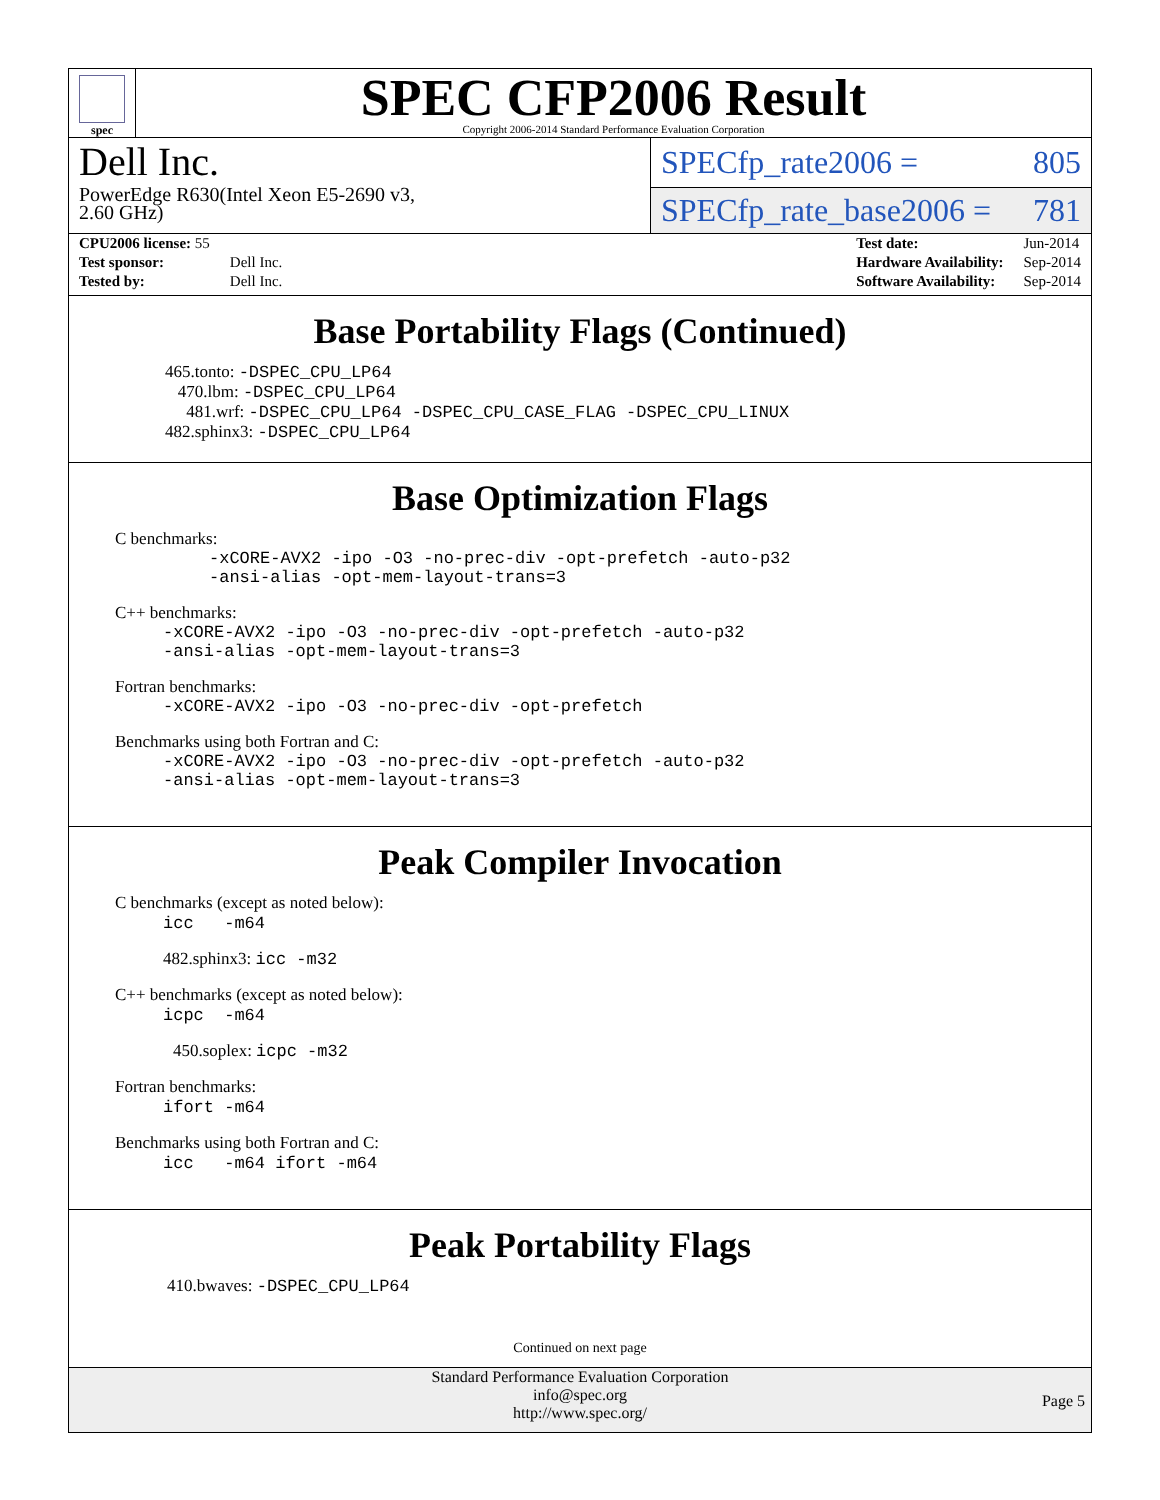spec
SPEC CFP2006 Result
Copyright 2006-2014 Standard Performance Evaluation Corporation
Dell Inc.
PowerEdge R630(Intel Xeon E5-2690 v3,
2.60 GHz)
SPECfp_rate2006 = 805
SPECfp_rate_base2006 = 781
| CPU2006 license: 55 | |
| Test sponsor: | Dell Inc. |
| Tested by: | Dell Inc. |
| Test date: | Jun-2014 |
| Hardware Availability: | Sep-2014 |
| Software Availability: | Sep-2014 |
Base Portability Flags (Continued)
465.tonto: -DSPEC_CPU_LP64
470.lbm: -DSPEC_CPU_LP64
481.wrf: -DSPEC_CPU_LP64 -DSPEC_CPU_CASE_FLAG -DSPEC_CPU_LINUX
482.sphinx3: -DSPEC_CPU_LP64
Base Optimization Flags
C benchmarks:
-xCORE-AVX2 -ipo -O3 -no-prec-div -opt-prefetch -auto-p32
-ansi-alias -opt-mem-layout-trans=3
C++ benchmarks:
-xCORE-AVX2 -ipo -O3 -no-prec-div -opt-prefetch -auto-p32
-ansi-alias -opt-mem-layout-trans=3
Fortran benchmarks:
-xCORE-AVX2 -ipo -O3 -no-prec-div -opt-prefetch
Benchmarks using both Fortran and C:
-xCORE-AVX2 -ipo -O3 -no-prec-div -opt-prefetch -auto-p32
-ansi-alias -opt-mem-layout-trans=3
Peak Compiler Invocation
C benchmarks (except as noted below):
icc -m64
482.sphinx3: icc -m32
C++ benchmarks (except as noted below):
icpc -m64
450.soplex: icpc -m32
Fortran benchmarks:
ifort -m64
Benchmarks using both Fortran and C:
icc -m64 ifort -m64
Peak Portability Flags
410.bwaves: -DSPEC_CPU_LP64
Continued on next page
Standard Performance Evaluation Corporation
info@spec.org
http://www.spec.org/
Page 5